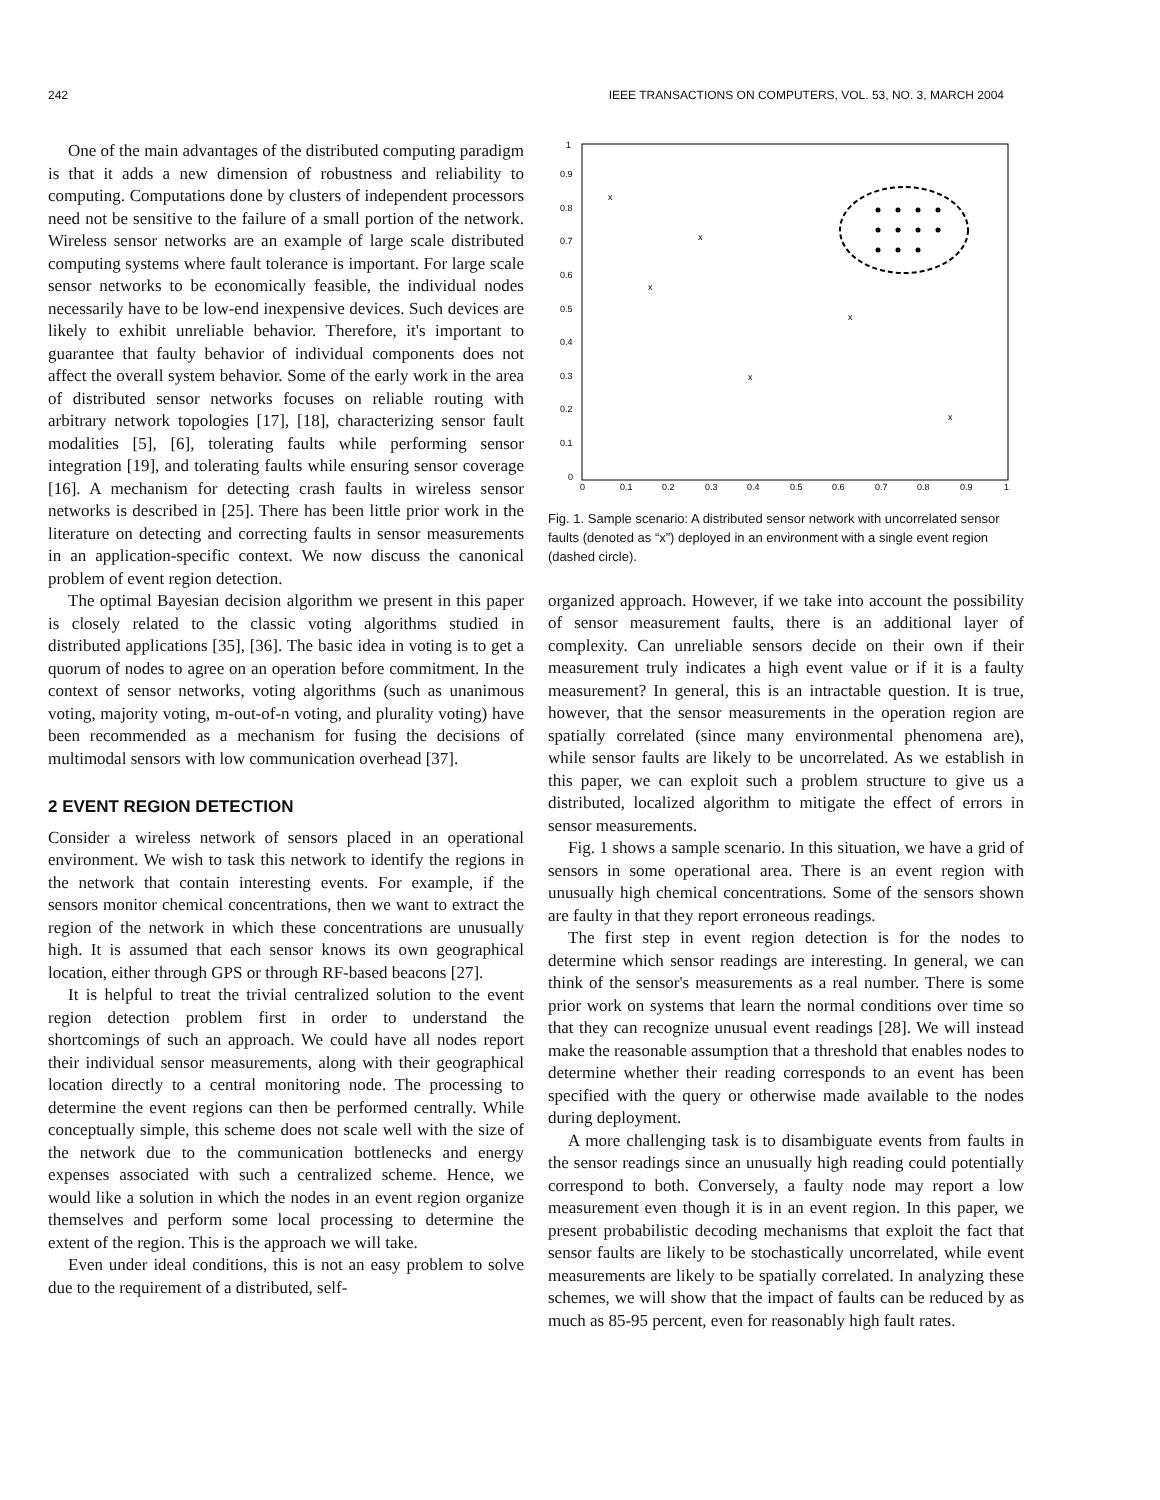242 IEEE TRANSACTIONS ON COMPUTERS, VOL. 53, NO. 3, MARCH 2004
One of the main advantages of the distributed computing paradigm is that it adds a new dimension of robustness and reliability to computing. Computations done by clusters of independent processors need not be sensitive to the failure of a small portion of the network. Wireless sensor networks are an example of large scale distributed computing systems where fault tolerance is important. For large scale sensor networks to be economically feasible, the individual nodes necessarily have to be low-end inexpensive devices. Such devices are likely to exhibit unreliable behavior. Therefore, it's important to guarantee that faulty behavior of individual components does not affect the overall system behavior. Some of the early work in the area of distributed sensor networks focuses on reliable routing with arbitrary network topologies [17], [18], characterizing sensor fault modalities [5], [6], tolerating faults while performing sensor integration [19], and tolerating faults while ensuring sensor coverage [16]. A mechanism for detecting crash faults in wireless sensor networks is described in [25]. There has been little prior work in the literature on detecting and correcting faults in sensor measurements in an application-specific context. We now discuss the canonical problem of event region detection.
The optimal Bayesian decision algorithm we present in this paper is closely related to the classic voting algorithms studied in distributed applications [35], [36]. The basic idea in voting is to get a quorum of nodes to agree on an operation before commitment. In the context of sensor networks, voting algorithms (such as unanimous voting, majority voting, m-out-of-n voting, and plurality voting) have been recommended as a mechanism for fusing the decisions of multimodal sensors with low communication overhead [37].
2 EVENT REGION DETECTION
Consider a wireless network of sensors placed in an operational environment. We wish to task this network to identify the regions in the network that contain interesting events. For example, if the sensors monitor chemical concentrations, then we want to extract the region of the network in which these concentrations are unusually high. It is assumed that each sensor knows its own geographical location, either through GPS or through RF-based beacons [27].
It is helpful to treat the trivial centralized solution to the event region detection problem first in order to understand the shortcomings of such an approach. We could have all nodes report their individual sensor measurements, along with their geographical location directly to a central monitoring node. The processing to determine the event regions can then be performed centrally. While conceptually simple, this scheme does not scale well with the size of the network due to the communication bottlenecks and energy expenses associated with such a centralized scheme. Hence, we would like a solution in which the nodes in an event region organize themselves and perform some local processing to determine the extent of the region. This is the approach we will take.
Even under ideal conditions, this is not an easy problem to solve due to the requirement of a distributed, self-
0
0.1
0.2
0.3
0.4
0.5
0.6
0.7
0.8
0.9
1
0
0.1
0.2
0.3
0.4
0.5
0.6
0.7
0.8
0.9
1
x
x
x
x
x
x
Fig. 1. Sample scenario: A distributed sensor network with uncorrelated sensor faults (denoted as “x”) deployed in an environment with a single event region (dashed circle).
organized approach. However, if we take into account the possibility of sensor measurement faults, there is an additional layer of complexity. Can unreliable sensors decide on their own if their measurement truly indicates a high event value or if it is a faulty measurement? In general, this is an intractable question. It is true, however, that the sensor measurements in the operation region are spatially correlated (since many environmental phenomena are), while sensor faults are likely to be uncorrelated. As we establish in this paper, we can exploit such a problem structure to give us a distributed, localized algorithm to mitigate the effect of errors in sensor measurements.
Fig. 1 shows a sample scenario. In this situation, we have a grid of sensors in some operational area. There is an event region with unusually high chemical concentrations. Some of the sensors shown are faulty in that they report erroneous readings.
The first step in event region detection is for the nodes to determine which sensor readings are interesting. In general, we can think of the sensor's measurements as a real number. There is some prior work on systems that learn the normal conditions over time so that they can recognize unusual event readings [28]. We will instead make the reasonable assumption that a threshold that enables nodes to determine whether their reading corresponds to an event has been specified with the query or otherwise made available to the nodes during deployment.
A more challenging task is to disambiguate events from faults in the sensor readings since an unusually high reading could potentially correspond to both. Conversely, a faulty node may report a low measurement even though it is in an event region. In this paper, we present probabilistic decoding mechanisms that exploit the fact that sensor faults are likely to be stochastically uncorrelated, while event measurements are likely to be spatially correlated. In analyzing these schemes, we will show that the impact of faults can be reduced by as much as 85-95 percent, even for reasonably high fault rates.